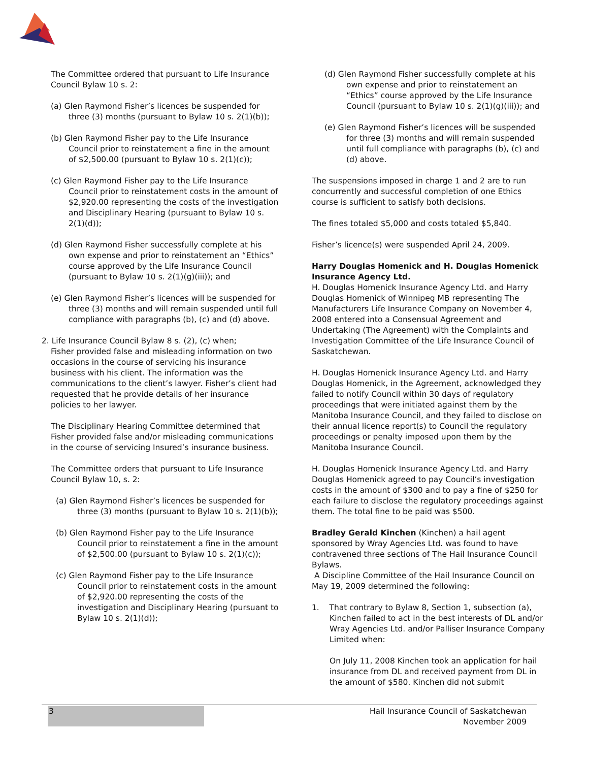The Committee ordered that pursuant to Life Insurance Council Bylaw 10 s. 2:
(a) Glen Raymond Fisher’s licences be suspended for three (3) months (pursuant to Bylaw 10 s. 2(1)(b));
(b) Glen Raymond Fisher pay to the Life Insurance Council prior to reinstatement a fine in the amount of $2,500.00 (pursuant to Bylaw 10 s. 2(1)(c));
(c) Glen Raymond Fisher pay to the Life Insurance Council prior to reinstatement costs in the amount of $2,920.00 representing the costs of the investigation and Disciplinary Hearing (pursuant to Bylaw 10 s. 2(1)(d));
(d) Glen Raymond Fisher successfully complete at his own expense and prior to reinstatement an “Ethics” course approved by the Life Insurance Council (pursuant to Bylaw 10 s. 2(1)(g)(iii)); and
(e) Glen Raymond Fisher’s licences will be suspended for three (3) months and will remain suspended until full compliance with paragraphs (b), (c) and (d) above.
2. Life Insurance Council Bylaw 8 s. (2), (c) when;
Fisher provided false and misleading information on two occasions in the course of servicing his insurance business with his client. The information was the communications to the client’s lawyer. Fisher’s client had requested that he provide details of her insurance policies to her lawyer.
The Disciplinary Hearing Committee determined that Fisher provided false and/or misleading communications in the course of servicing Insured’s insurance business.
The Committee orders that pursuant to Life Insurance Council Bylaw 10, s. 2:
(a) Glen Raymond Fisher’s licences be suspended for three (3) months (pursuant to Bylaw 10 s. 2(1)(b));
(b) Glen Raymond Fisher pay to the Life Insurance Council prior to reinstatement a fine in the amount of $2,500.00 (pursuant to Bylaw 10 s. 2(1)(c));
(c) Glen Raymond Fisher pay to the Life Insurance Council prior to reinstatement costs in the amount of $2,920.00 representing the costs of the investigation and Disciplinary Hearing (pursuant to Bylaw 10 s. 2(1)(d));
(d) Glen Raymond Fisher successfully complete at his own expense and prior to reinstatement an “Ethics” course approved by the Life Insurance Council (pursuant to Bylaw 10 s. 2(1)(g)(iii)); and
(e) Glen Raymond Fisher’s licences will be suspended for three (3) months and will remain suspended until full compliance with paragraphs (b), (c) and (d) above.
The suspensions imposed in charge 1 and 2 are to run concurrently and successful completion of one Ethics course is sufficient to satisfy both decisions.
The fines totaled $5,000 and costs totaled $5,840.
Fisher’s licence(s) were suspended April 24, 2009.
Harry Douglas Homenick and H. Douglas Homenick Insurance Agency Ltd.
H. Douglas Homenick Insurance Agency Ltd. and Harry Douglas Homenick of Winnipeg MB representing The Manufacturers Life Insurance Company on November 4, 2008 entered into a Consensual Agreement and Undertaking (The Agreement) with the Complaints and Investigation Committee of the Life Insurance Council of Saskatchewan.
H. Douglas Homenick Insurance Agency Ltd. and Harry Douglas Homenick, in the Agreement, acknowledged they failed to notify Council within 30 days of regulatory proceedings that were initiated against them by the Manitoba Insurance Council, and they failed to disclose on their annual licence report(s) to Council the regulatory proceedings or penalty imposed upon them by the Manitoba Insurance Council.
H. Douglas Homenick Insurance Agency Ltd. and Harry Douglas Homenick agreed to pay Council’s investigation costs in the amount of $300 and to pay a fine of $250 for each failure to disclose the regulatory proceedings against them. The total fine to be paid was $500.
Bradley Gerald Kinchen (Kinchen) a hail agent sponsored by Wray Agencies Ltd. was found to have contravened three sections of The Hail Insurance Council Bylaws.
A Discipline Committee of the Hail Insurance Council on May 19, 2009 determined the following:
1. That contrary to Bylaw 8, Section 1, subsection (a), Kinchen failed to act in the best interests of DL and/or Wray Agencies Ltd. and/or Palliser Insurance Company Limited when:
On July 11, 2008 Kinchen took an application for hail insurance from DL and received payment from DL in the amount of $580. Kinchen did not submit
3
Hail Insurance Council of Saskatchewan
November 2009